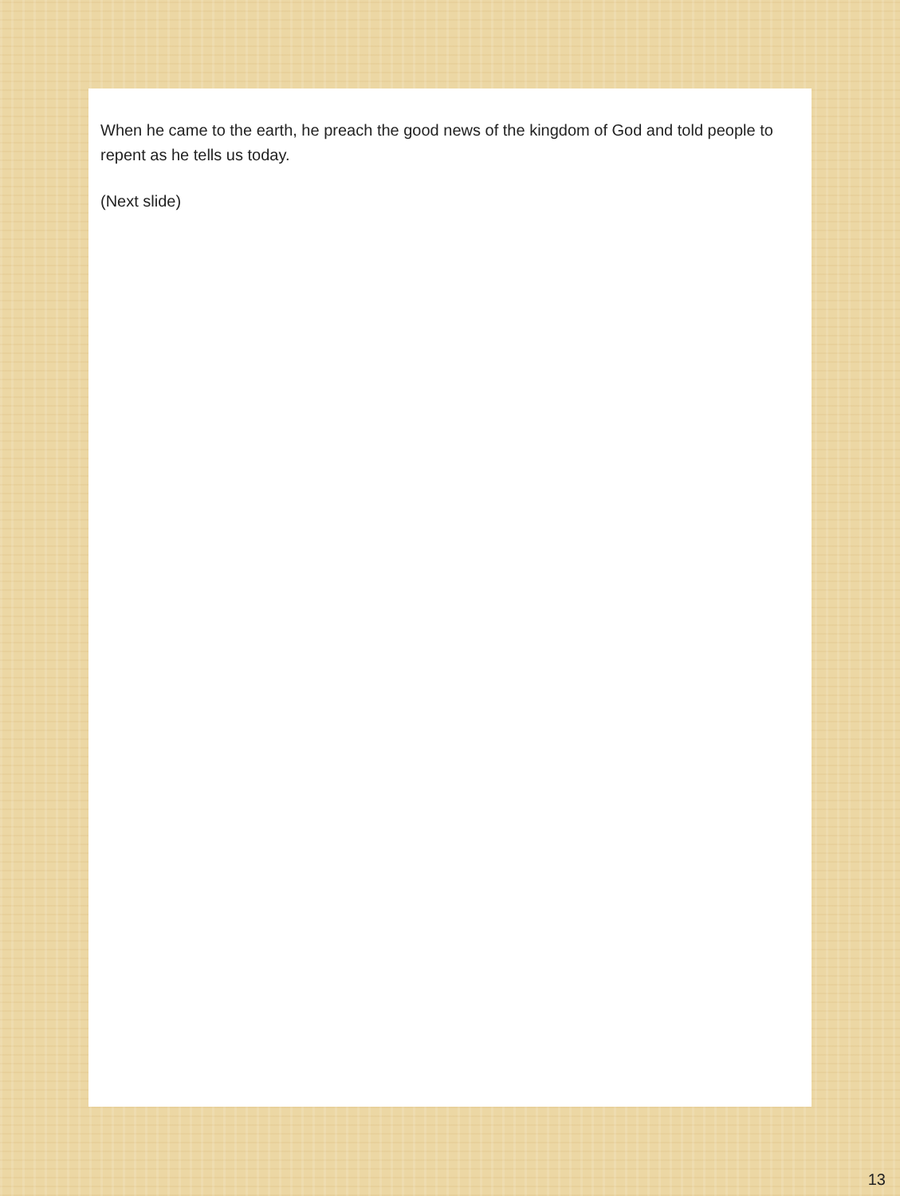When he came to the earth, he preach the good news of the kingdom of God and told people to repent as he tells us today.
(Next slide)
13